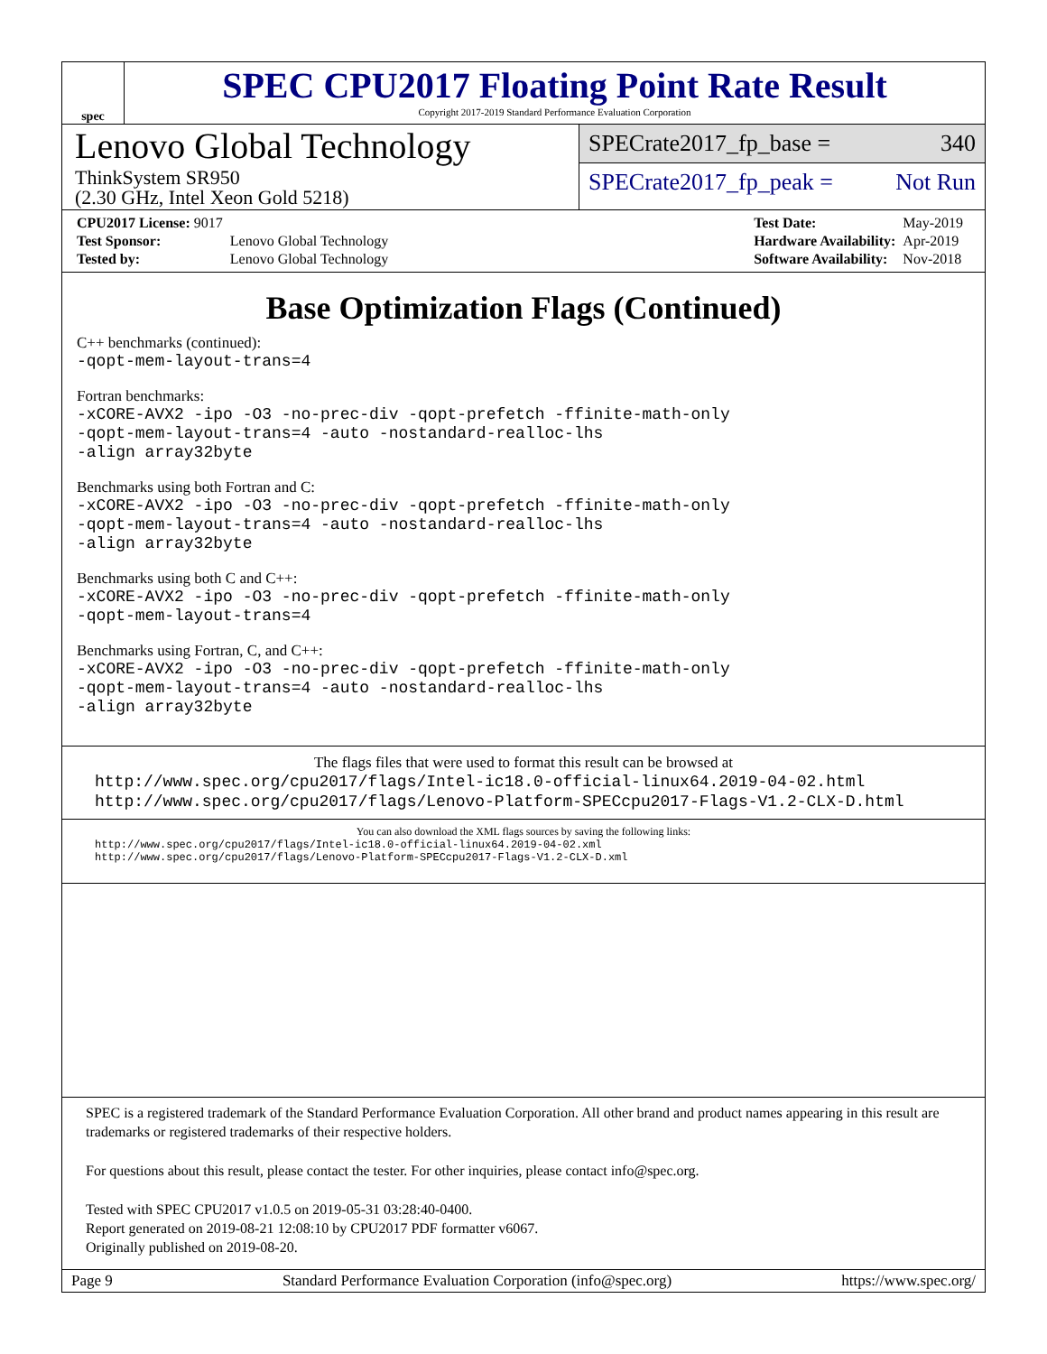spec
SPEC CPU2017 Floating Point Rate Result
Copyright 2017-2019 Standard Performance Evaluation Corporation
Lenovo Global Technology
ThinkSystem SR950
(2.30 GHz, Intel Xeon Gold 5218)
SPECrate2017_fp_base = 340
SPECrate2017_fp_peak = Not Run
| CPU2017 License: 9017 | |
| Test Sponsor: | Lenovo Global Technology |
| Tested by: | Lenovo Global Technology |
| Test Date: | May-2019 |
| Hardware Availability: | Apr-2019 |
| Software Availability: | Nov-2018 |
Base Optimization Flags (Continued)
C++ benchmarks (continued):
-qopt-mem-layout-trans=4
Fortran benchmarks:
-xCORE-AVX2 -ipo -O3 -no-prec-div -qopt-prefetch -ffinite-math-only
-qopt-mem-layout-trans=4 -auto -nostandard-realloc-lhs
-align array32byte
Benchmarks using both Fortran and C:
-xCORE-AVX2 -ipo -O3 -no-prec-div -qopt-prefetch -ffinite-math-only
-qopt-mem-layout-trans=4 -auto -nostandard-realloc-lhs
-align array32byte
Benchmarks using both C and C++:
-xCORE-AVX2 -ipo -O3 -no-prec-div -qopt-prefetch -ffinite-math-only
-qopt-mem-layout-trans=4
Benchmarks using Fortran, C, and C++:
-xCORE-AVX2 -ipo -O3 -no-prec-div -qopt-prefetch -ffinite-math-only
-qopt-mem-layout-trans=4 -auto -nostandard-realloc-lhs
-align array32byte
The flags files that were used to format this result can be browsed at
http://www.spec.org/cpu2017/flags/Intel-ic18.0-official-linux64.2019-04-02.html
http://www.spec.org/cpu2017/flags/Lenovo-Platform-SPECcpu2017-Flags-V1.2-CLX-D.html
You can also download the XML flags sources by saving the following links:
http://www.spec.org/cpu2017/flags/Intel-ic18.0-official-linux64.2019-04-02.xml
http://www.spec.org/cpu2017/flags/Lenovo-Platform-SPECcpu2017-Flags-V1.2-CLX-D.xml
SPEC is a registered trademark of the Standard Performance Evaluation Corporation. All other brand and product names appearing in this result are trademarks or registered trademarks of their respective holders.
For questions about this result, please contact the tester. For other inquiries, please contact info@spec.org.
Tested with SPEC CPU2017 v1.0.5 on 2019-05-31 03:28:40-0400.
Report generated on 2019-08-21 12:08:10 by CPU2017 PDF formatter v6067.
Originally published on 2019-08-20.
Page 9 Standard Performance Evaluation Corporation (info@spec.org) https://www.spec.org/